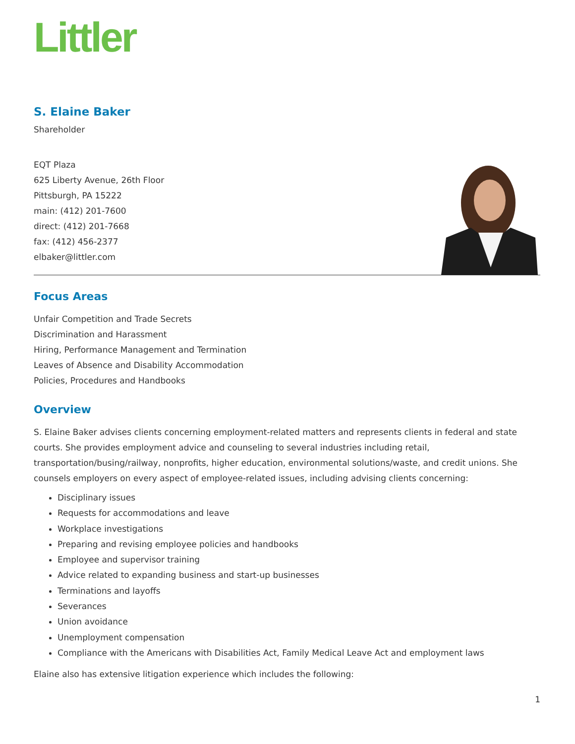Littler
S. Elaine Baker
Shareholder
EQT Plaza
625 Liberty Avenue, 26th Floor
Pittsburgh, PA 15222
main: (412) 201-7600
direct: (412) 201-7668
fax: (412) 456-2377
elbaker@littler.com
Focus Areas
Unfair Competition and Trade Secrets
Discrimination and Harassment
Hiring, Performance Management and Termination
Leaves of Absence and Disability Accommodation
Policies, Procedures and Handbooks
Overview
S. Elaine Baker advises clients concerning employment-related matters and represents clients in federal and state courts. She provides employment advice and counseling to several industries including retail, transportation/busing/railway, nonprofits, higher education, environmental solutions/waste, and credit unions. She counsels employers on every aspect of employee-related issues, including advising clients concerning:
Disciplinary issues
Requests for accommodations and leave
Workplace investigations
Preparing and revising employee policies and handbooks
Employee and supervisor training
Advice related to expanding business and start-up businesses
Terminations and layoffs
Severances
Union avoidance
Unemployment compensation
Compliance with the Americans with Disabilities Act, Family Medical Leave Act and employment laws
Elaine also has extensive litigation experience which includes the following:
1